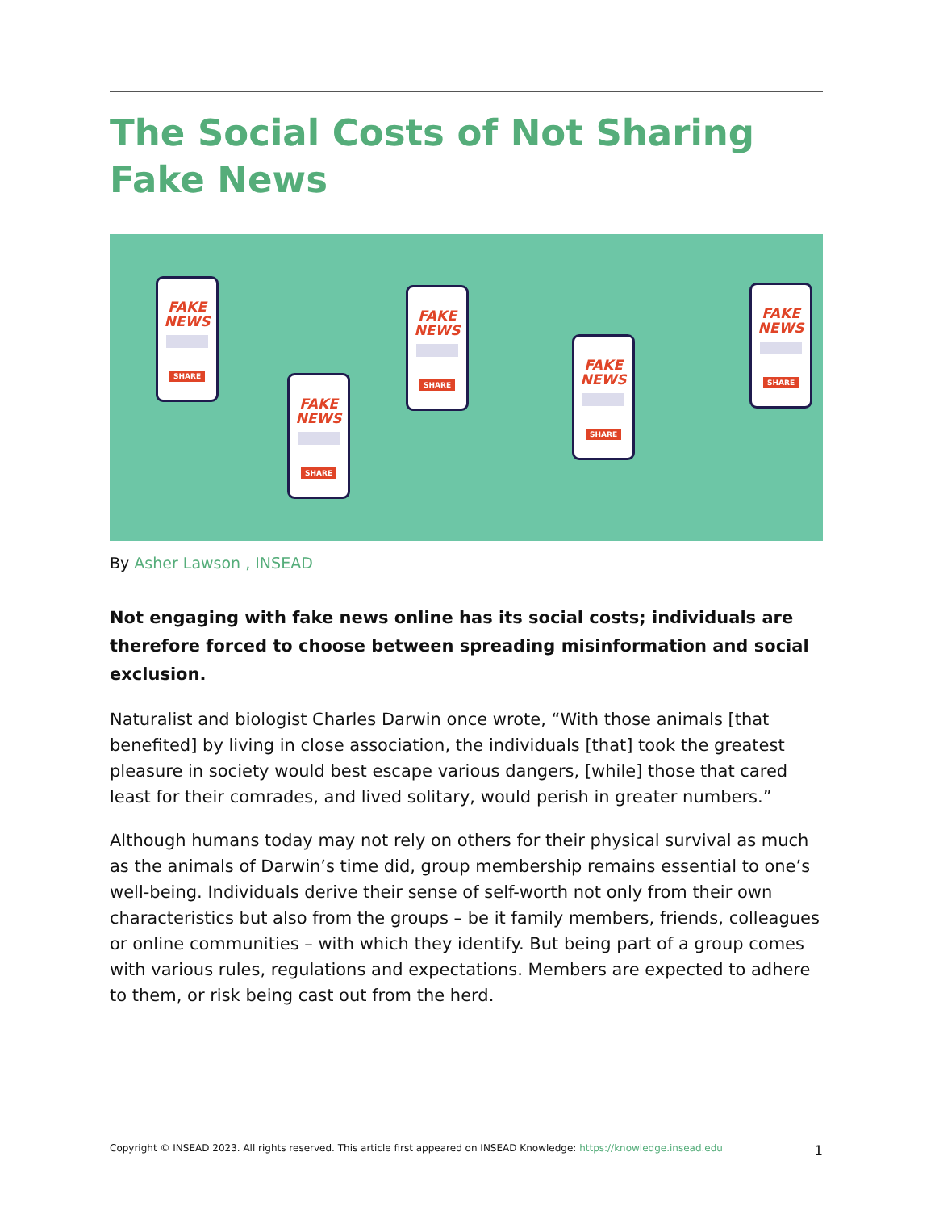The Social Costs of Not Sharing Fake News
FAKE NEWS
SHARE
FAKE NEWS
SHARE
FAKE NEWS
SHARE
FAKE NEWS
SHARE
FAKE NEWS
SHARE
By Asher Lawson , INSEAD
Not engaging with fake news online has its social costs; individuals are therefore forced to choose between spreading misinformation and social exclusion.
Naturalist and biologist Charles Darwin once wrote, “With those animals [that benefited] by living in close association, the individuals [that] took the greatest pleasure in society would best escape various dangers, [while] those that cared least for their comrades, and lived solitary, would perish in greater numbers.”
Although humans today may not rely on others for their physical survival as much as the animals of Darwin’s time did, group membership remains essential to one’s well-being. Individuals derive their sense of self-worth not only from their own characteristics but also from the groups – be it family members, friends, colleagues or online communities – with which they identify. But being part of a group comes with various rules, regulations and expectations. Members are expected to adhere to them, or risk being cast out from the herd.
Copyright © INSEAD 2023. All rights reserved. This article first appeared on INSEAD Knowledge: https://knowledge.insead.edu 1